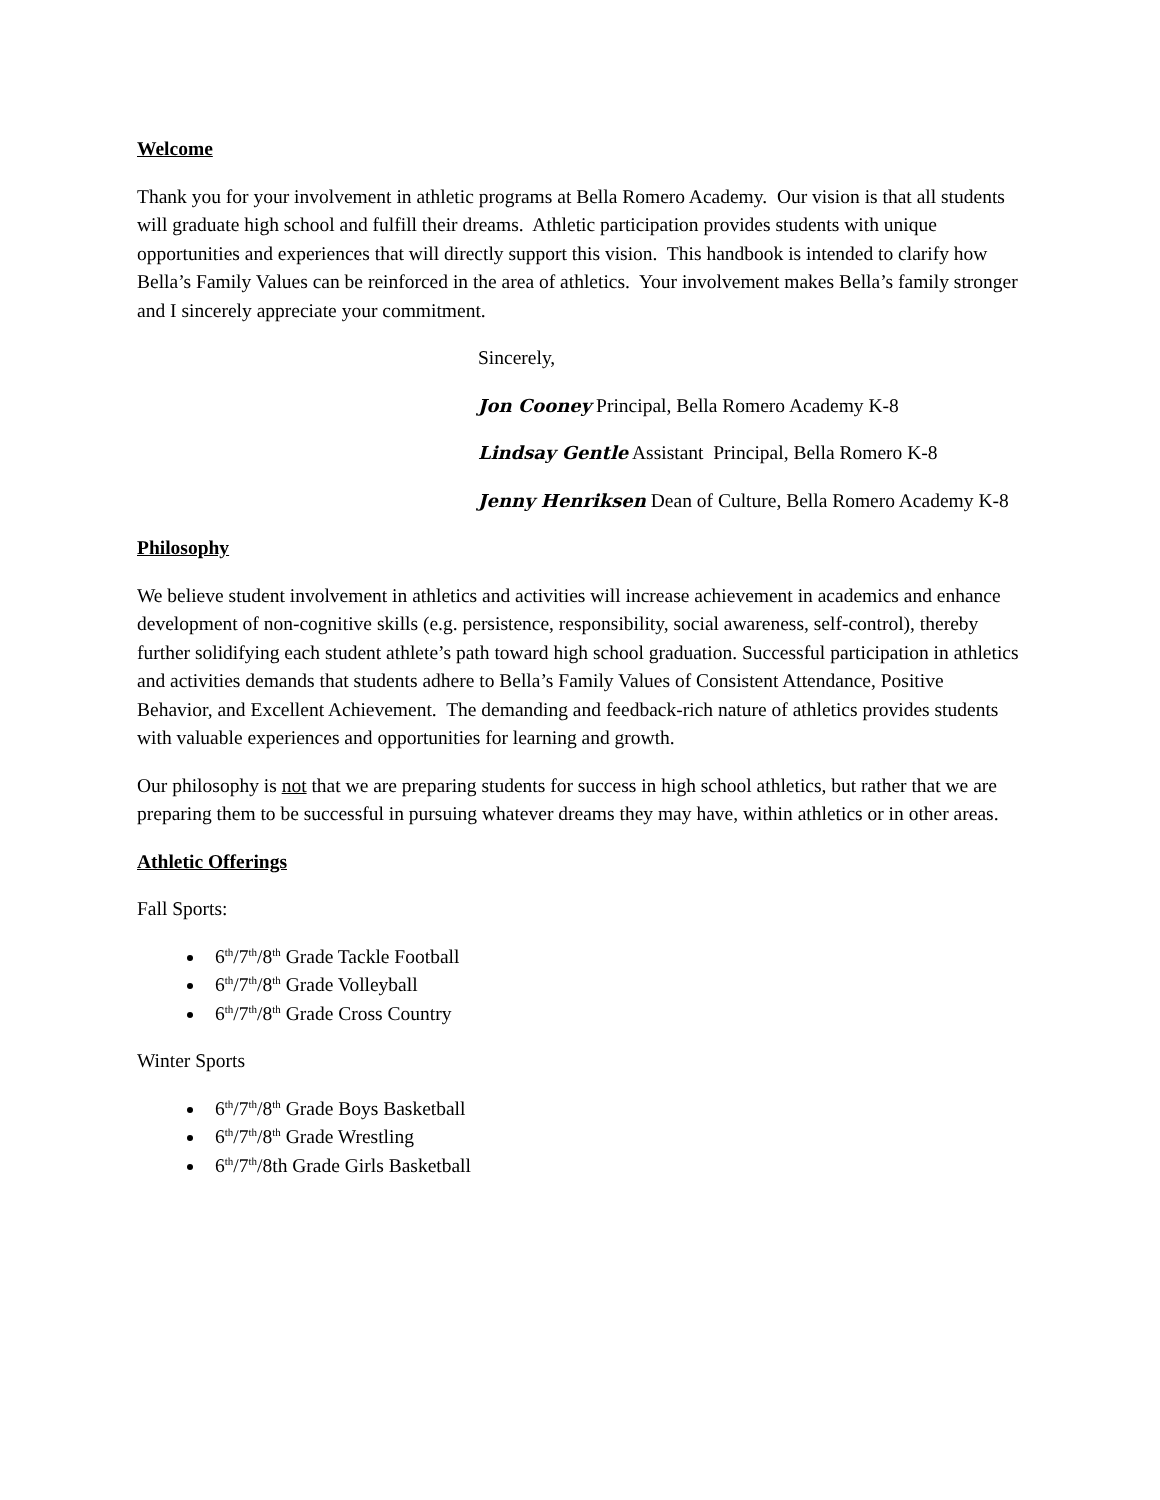Welcome
Thank you for your involvement in athletic programs at Bella Romero Academy. Our vision is that all students will graduate high school and fulfill their dreams. Athletic participation provides students with unique opportunities and experiences that will directly support this vision. This handbook is intended to clarify how Bella’s Family Values can be reinforced in the area of athletics. Your involvement makes Bella’s family stronger and I sincerely appreciate your commitment.
Sincerely,
Jon Cooney Principal, Bella Romero Academy K-8
Lindsay Gentle Assistant Principal, Bella Romero K-8
Jenny Henriksen Dean of Culture, Bella Romero Academy K-8
Philosophy
We believe student involvement in athletics and activities will increase achievement in academics and enhance development of non-cognitive skills (e.g. persistence, responsibility, social awareness, self-control), thereby further solidifying each student athlete’s path toward high school graduation. Successful participation in athletics and activities demands that students adhere to Bella’s Family Values of Consistent Attendance, Positive Behavior, and Excellent Achievement. The demanding and feedback-rich nature of athletics provides students with valuable experiences and opportunities for learning and growth.
Our philosophy is not that we are preparing students for success in high school athletics, but rather that we are preparing them to be successful in pursuing whatever dreams they may have, within athletics or in other areas.
Athletic Offerings
Fall Sports:
6<sup>th</sup>/7<sup>th</sup>/8<sup>th</sup> Grade Tackle Football
6<sup>th</sup>/7<sup>th</sup>/8<sup>th</sup> Grade Volleyball
6<sup>th</sup>/7<sup>th</sup>/8<sup>th</sup> Grade Cross Country
Winter Sports
6<sup>th</sup>/7<sup>th</sup>/8<sup>th</sup> Grade Boys Basketball
6<sup>th</sup>/7<sup>th</sup>/8<sup>th</sup> Grade Wrestling
6<sup>th</sup>/7<sup>th</sup>/8th Grade Girls Basketball